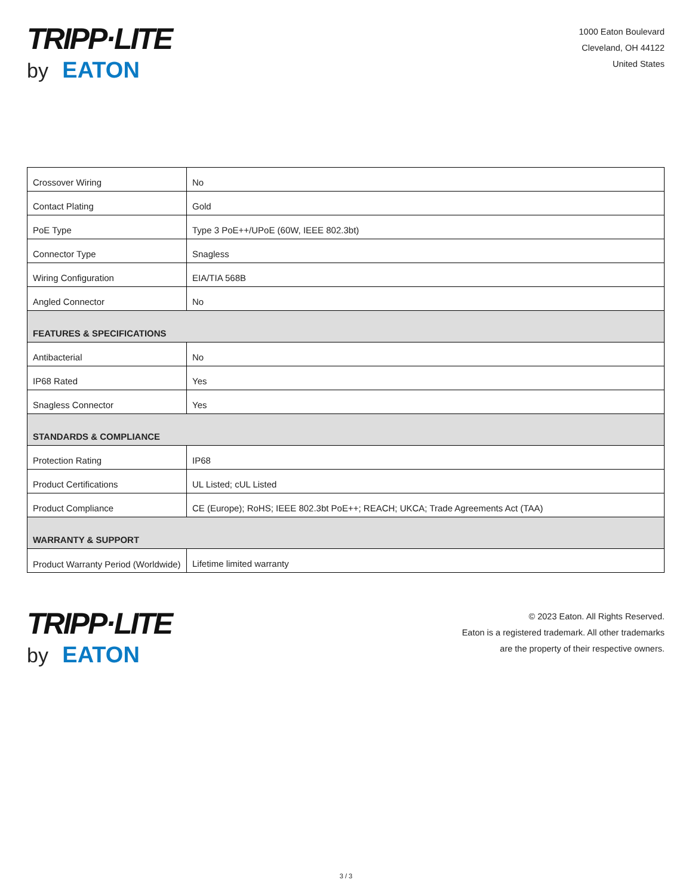TRIPP·LITE
by EATON
1000 Eaton Boulevard
Cleveland, OH 44122
United States
| Crossover Wiring | No |
| Contact Plating | Gold |
| PoE Type | Type 3 PoE++/UPoE (60W, IEEE 802.3bt) |
| Connector Type | Snagless |
| Wiring Configuration | EIA/TIA 568B |
| Angled Connector | No |
| FEATURES & SPECIFICATIONS | |
| Antibacterial | No |
| IP68 Rated | Yes |
| Snagless Connector | Yes |
| STANDARDS & COMPLIANCE | |
| Protection Rating | IP68 |
| Product Certifications | UL Listed; cUL Listed |
| Product Compliance | CE (Europe); RoHS; IEEE 802.3bt PoE++; REACH; UKCA; Trade Agreements Act (TAA) |
| WARRANTY & SUPPORT | |
| Product Warranty Period (Worldwide) | Lifetime limited warranty |
TRIPP·LITE
by EATON
© 2023 Eaton. All Rights Reserved.
Eaton is a registered trademark. All other trademarks
are the property of their respective owners.
3 / 3